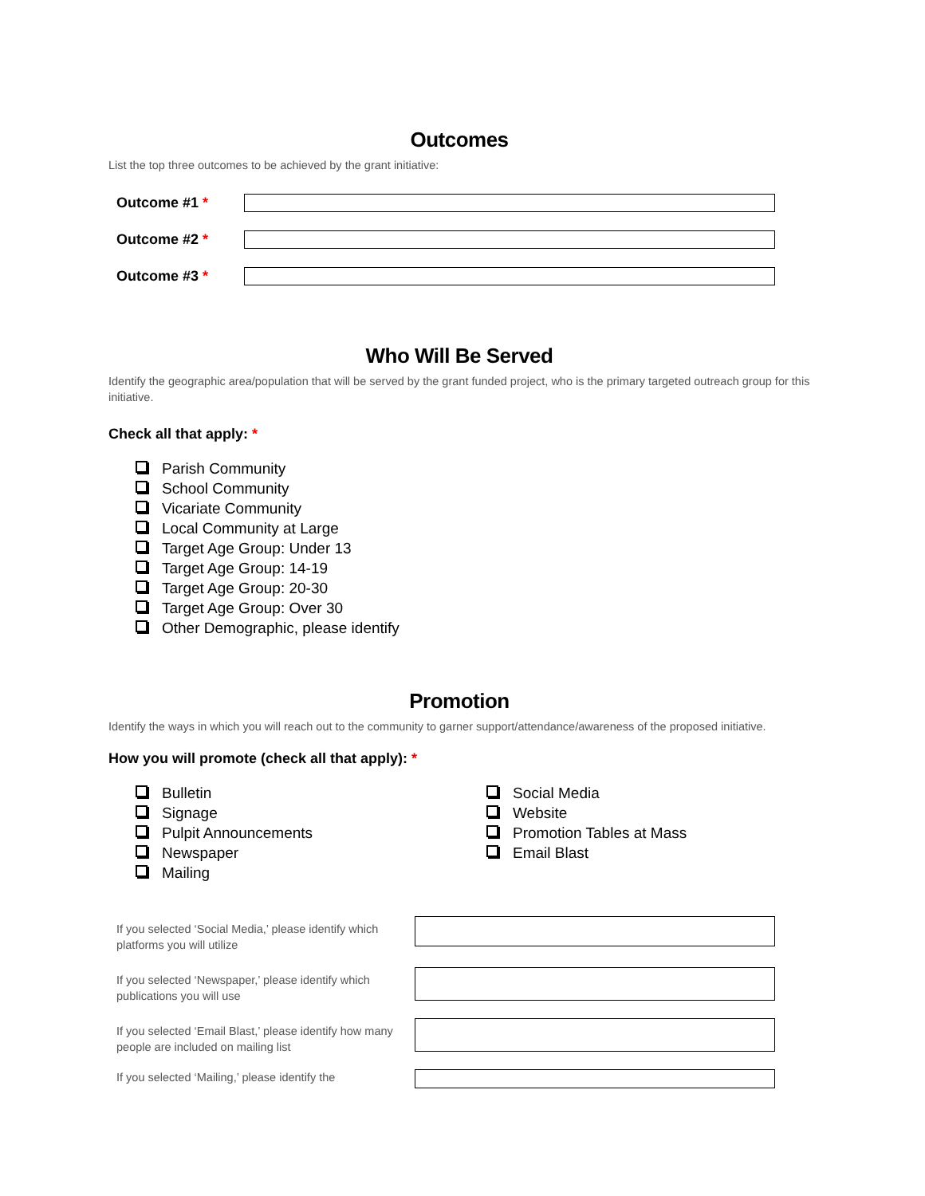Outcomes
List the top three outcomes to be achieved by the grant initiative:
Outcome #1 *
Outcome #2 *
Outcome #3 *
Who Will Be Served
Identify the geographic area/population that will be served by the grant funded project, who is the primary targeted outreach group for this initiative.
Check all that apply: *
Parish Community
School Community
Vicariate Community
Local Community at Large
Target Age Group: Under 13
Target Age Group: 14-19
Target Age Group: 20-30
Target Age Group: Over 30
Other Demographic, please identify
Promotion
Identify the ways in which you will reach out to the community to garner support/attendance/awareness of the proposed initiative.
How you will promote (check all that apply): *
Bulletin
Signage
Pulpit Announcements
Newspaper
Mailing
Social Media
Website
Promotion Tables at Mass
Email Blast
If you selected ‘Social Media,’ please identify which platforms you will utilize
If you selected ‘Newspaper,’ please identify which publications you will use
If you selected ‘Email Blast,’ please identify how many people are included on mailing list
If you selected ‘Mailing,’ please identify the